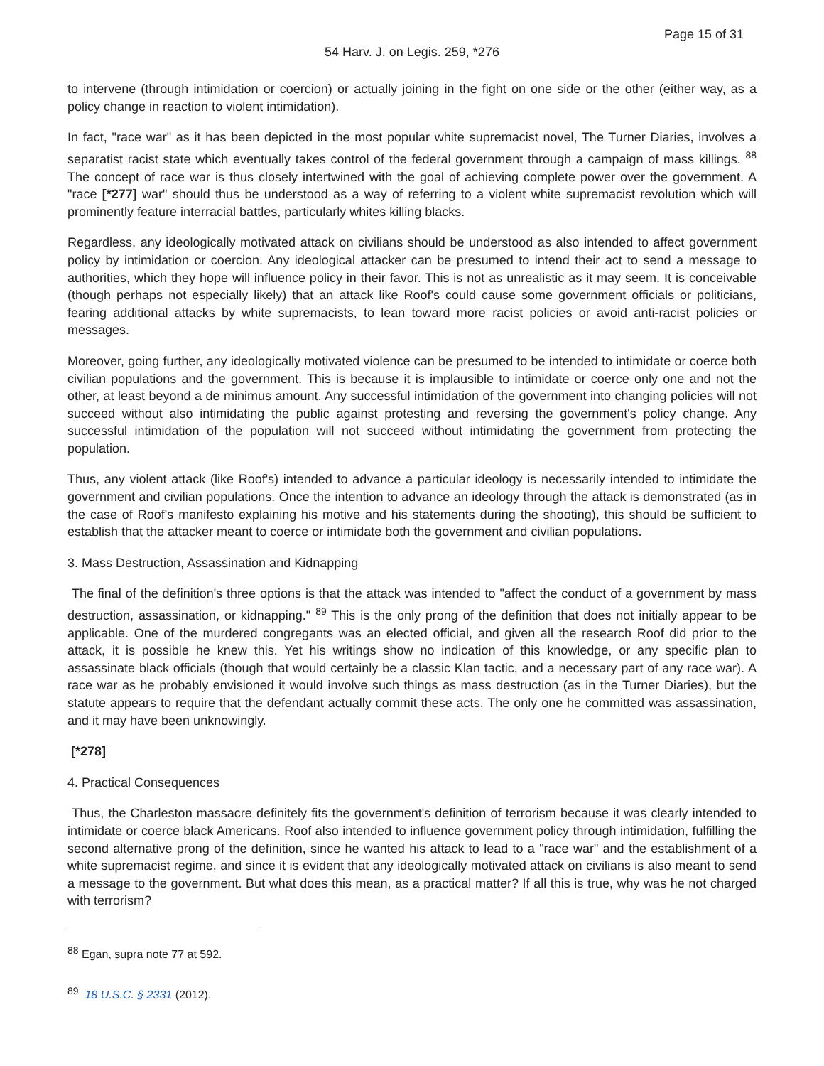Page 15 of 31
54 Harv. J. on Legis. 259, *276
to intervene (through intimidation or coercion) or actually joining in the fight on one side or the other (either way, as a policy change in reaction to violent intimidation).
In fact, "race war" as it has been depicted in the most popular white supremacist novel, The Turner Diaries, involves a separatist racist state which eventually takes control of the federal government through a campaign of mass killings. <sup>88</sup> The concept of race war is thus closely intertwined with the goal of achieving complete power over the government. A "race [*277] war" should thus be understood as a way of referring to a violent white supremacist revolution which will prominently feature interracial battles, particularly whites killing blacks.
Regardless, any ideologically motivated attack on civilians should be understood as also intended to affect government policy by intimidation or coercion. Any ideological attacker can be presumed to intend their act to send a message to authorities, which they hope will influence policy in their favor. This is not as unrealistic as it may seem. It is conceivable (though perhaps not especially likely) that an attack like Roof's could cause some government officials or politicians, fearing additional attacks by white supremacists, to lean toward more racist policies or avoid anti-racist policies or messages.
Moreover, going further, any ideologically motivated violence can be presumed to be intended to intimidate or coerce both civilian populations and the government. This is because it is implausible to intimidate or coerce only one and not the other, at least beyond a de minimus amount. Any successful intimidation of the government into changing policies will not succeed without also intimidating the public against protesting and reversing the government's policy change. Any successful intimidation of the population will not succeed without intimidating the government from protecting the population.
Thus, any violent attack (like Roof's) intended to advance a particular ideology is necessarily intended to intimidate the government and civilian populations. Once the intention to advance an ideology through the attack is demonstrated (as in the case of Roof's manifesto explaining his motive and his statements during the shooting), this should be sufficient to establish that the attacker meant to coerce or intimidate both the government and civilian populations.
3. Mass Destruction, Assassination and Kidnapping
The final of the definition's three options is that the attack was intended to "affect the conduct of a government by mass destruction, assassination, or kidnapping." <sup>89</sup> This is the only prong of the definition that does not initially appear to be applicable. One of the murdered congregants was an elected official, and given all the research Roof did prior to the attack, it is possible he knew this. Yet his writings show no indication of this knowledge, or any specific plan to assassinate black officials (though that would certainly be a classic Klan tactic, and a necessary part of any race war). A race war as he probably envisioned it would involve such things as mass destruction (as in the Turner Diaries), but the statute appears to require that the defendant actually commit these acts. The only one he committed was assassination, and it may have been unknowingly.
[*278]
4. Practical Consequences
Thus, the Charleston massacre definitely fits the government's definition of terrorism because it was clearly intended to intimidate or coerce black Americans. Roof also intended to influence government policy through intimidation, fulfilling the second alternative prong of the definition, since he wanted his attack to lead to a "race war" and the establishment of a white supremacist regime, and since it is evident that any ideologically motivated attack on civilians is also meant to send a message to the government. But what does this mean, as a practical matter? If all this is true, why was he not charged with terrorism?
<sup>88</sup> Egan, supra note 77 at 592.
<sup>89</sup> 18 U.S.C. § 2331 (2012).